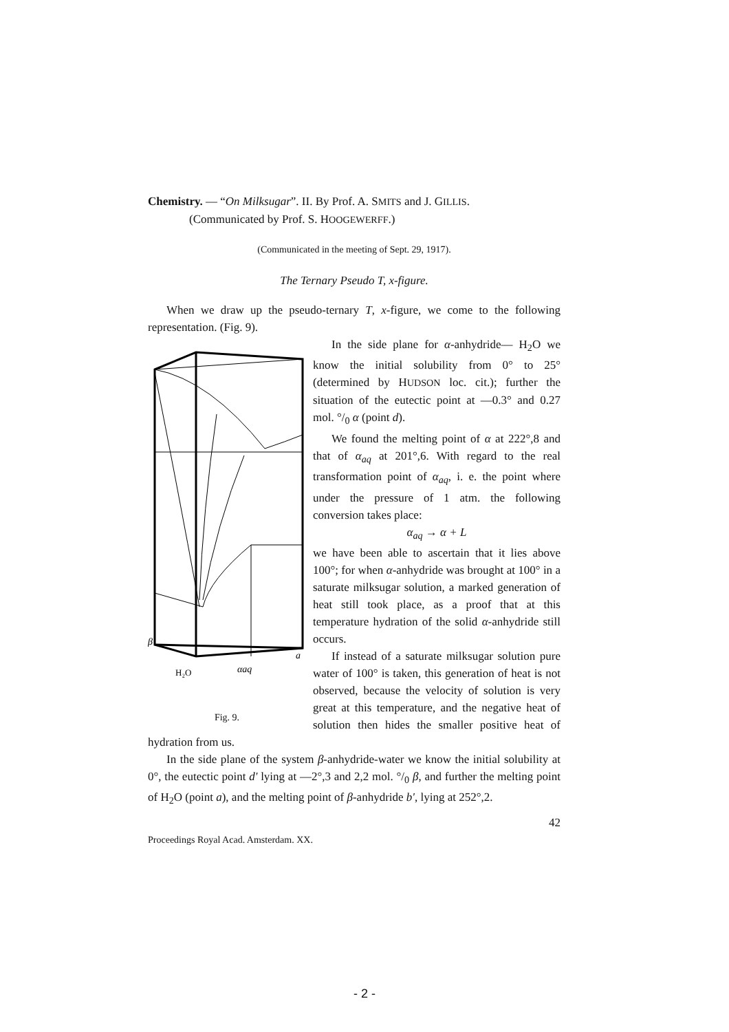Chemistry. — “On Milksugar”. II. By Prof. A. SMITS and J. GILLIS.
(Communicated by Prof. S. HOOGEWERFF.)
(Communicated in the meeting of Sept. 29, 1917).
The Ternary Pseudo T, x-figure.
When we draw up the pseudo-ternary T, x-figure, we come to the following representation. (Fig. 9).
H₂O
αaq
β
a
Fig. 9.
In the side plane for α-anhydride— H<sub>2</sub>O we know the initial solubility from 0° to 25° (determined by HUDSON loc. cit.); further the situation of the eutectic point at —0.3° and 0.27 mol. °/<sub>0</sub> α (point d).
We found the melting point of α at 222°,8 and that of α<sub>aq</sub> at 201°,6. With regard to the real transformation point of α<sub>aq</sub>, i. e. the point where under the pressure of 1 atm. the following conversion takes place:
α<sub>aq</sub> → α + L
we have been able to ascertain that it lies above 100°; for when α-anhydride was brought at 100° in a saturate milksugar solution, a marked generation of heat still took place, as a proof that at this temperature hydration of the solid α-anhydride still occurs.
If instead of a saturate milksugar solution pure water of 100° is taken, this generation of heat is not observed, because the velocity of solution is very great at this temperature, and the negative heat of solution then hides the smaller positive heat of hydration from us.
In the side plane of the system β-anhydride-water we know the initial solubility at 0°, the eutectic point d' lying at —2°,3 and 2,2 mol. °/<sub>0</sub> β, and further the melting point of H<sub>2</sub>O (point a), and the melting point of β-anhydride b', lying at 252°,2.
42
Proceedings Royal Acad. Amsterdam. XX.
- 2 -